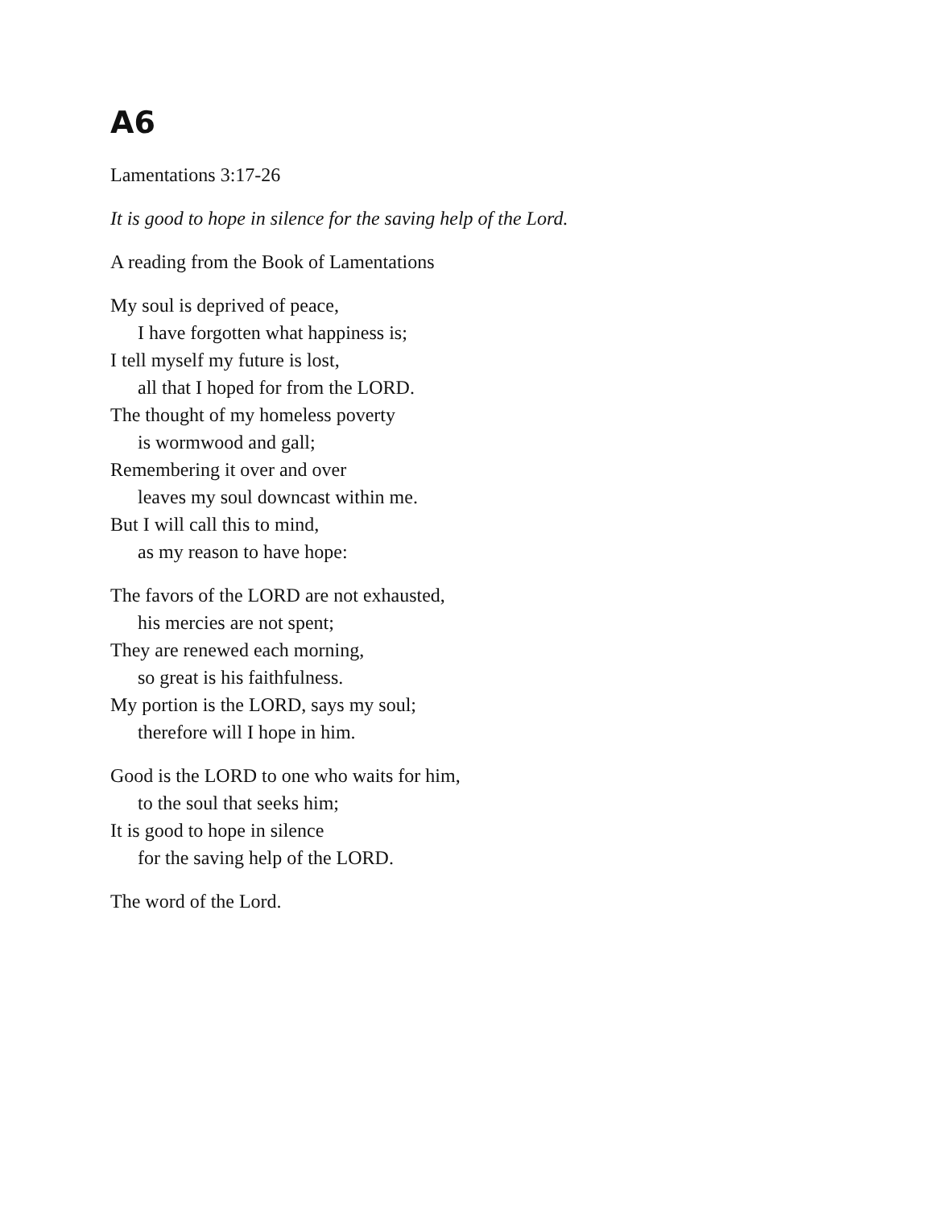A6
Lamentations 3:17-26
It is good to hope in silence for the saving help of the Lord.
A reading from the Book of Lamentations
My soul is deprived of peace,
I have forgotten what happiness is;
I tell myself my future is lost,
all that I hoped for from the LORD.
The thought of my homeless poverty
is wormwood and gall;
Remembering it over and over
leaves my soul downcast within me.
But I will call this to mind,
as my reason to have hope:
The favors of the LORD are not exhausted,
his mercies are not spent;
They are renewed each morning,
so great is his faithfulness.
My portion is the LORD, says my soul;
therefore will I hope in him.
Good is the LORD to one who waits for him,
to the soul that seeks him;
It is good to hope in silence
for the saving help of the LORD.
The word of the Lord.